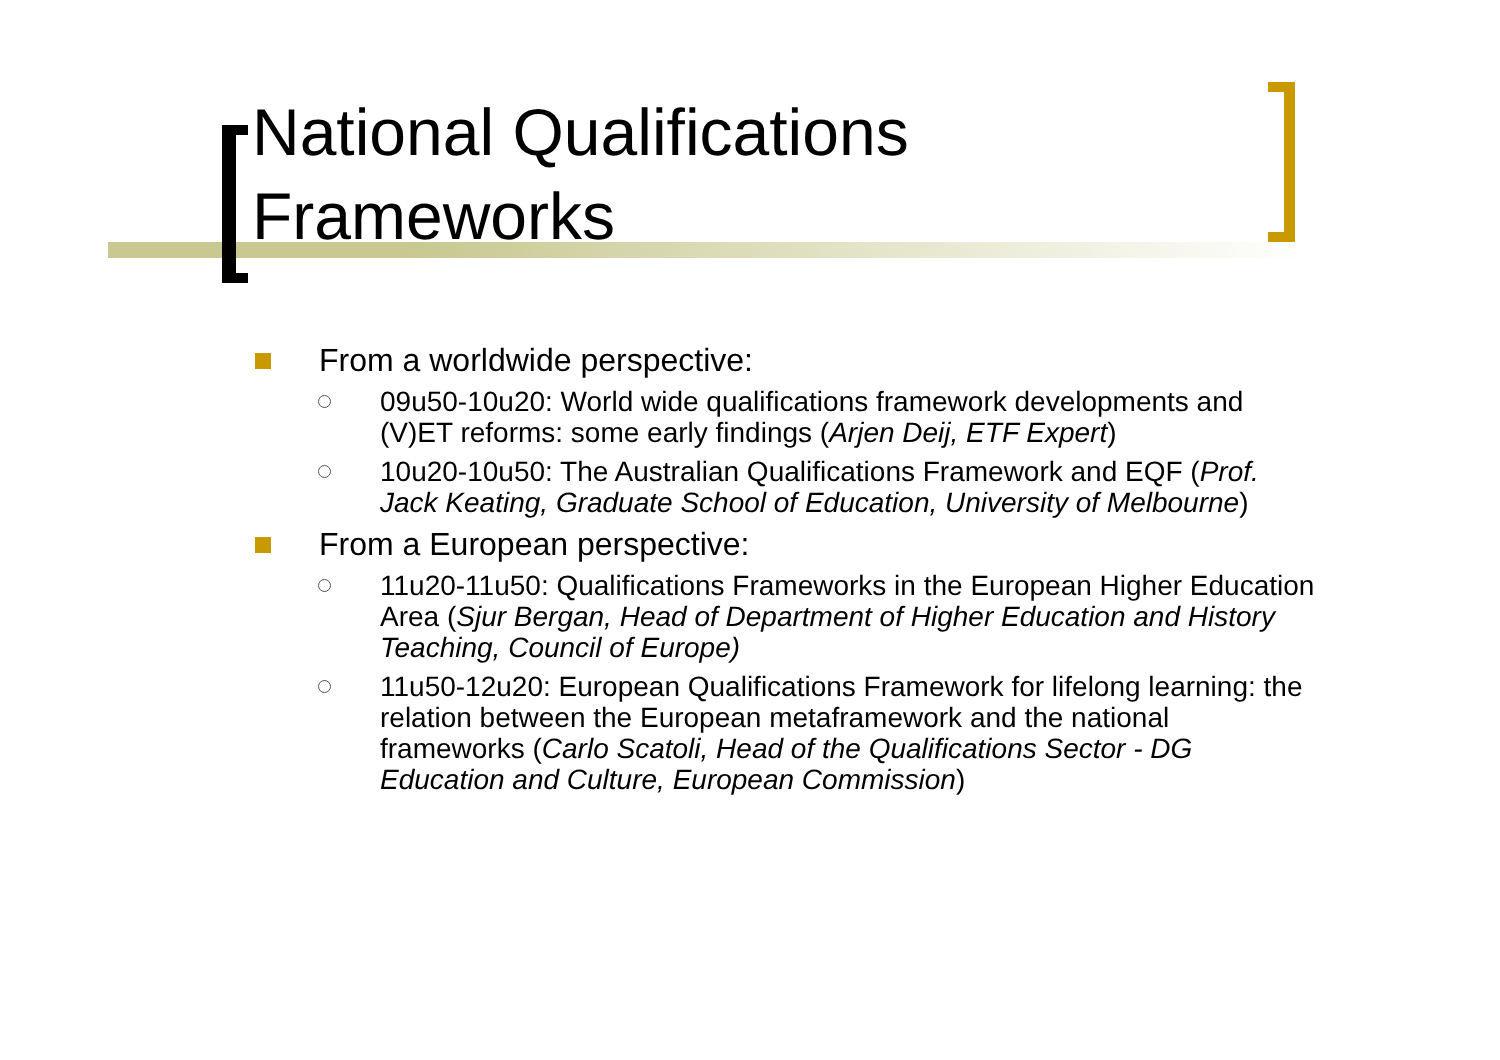National Qualifications
Frameworks
From a worldwide perspective:
09u50-10u20: World wide qualifications framework developments and (V)ET reforms: some early findings (Arjen Deij, ETF Expert)
10u20-10u50: The Australian Qualifications Framework and EQF (Prof. Jack Keating, Graduate School of Education, University of Melbourne)
From a European perspective:
11u20-11u50: Qualifications Frameworks in the European Higher Education Area (Sjur Bergan, Head of Department of Higher Education and History Teaching, Council of Europe)
11u50-12u20: European Qualifications Framework for lifelong learning: the relation between the European metaframework and the national frameworks (Carlo Scatoli, Head of the Qualifications Sector - DG Education and Culture, European Commission)